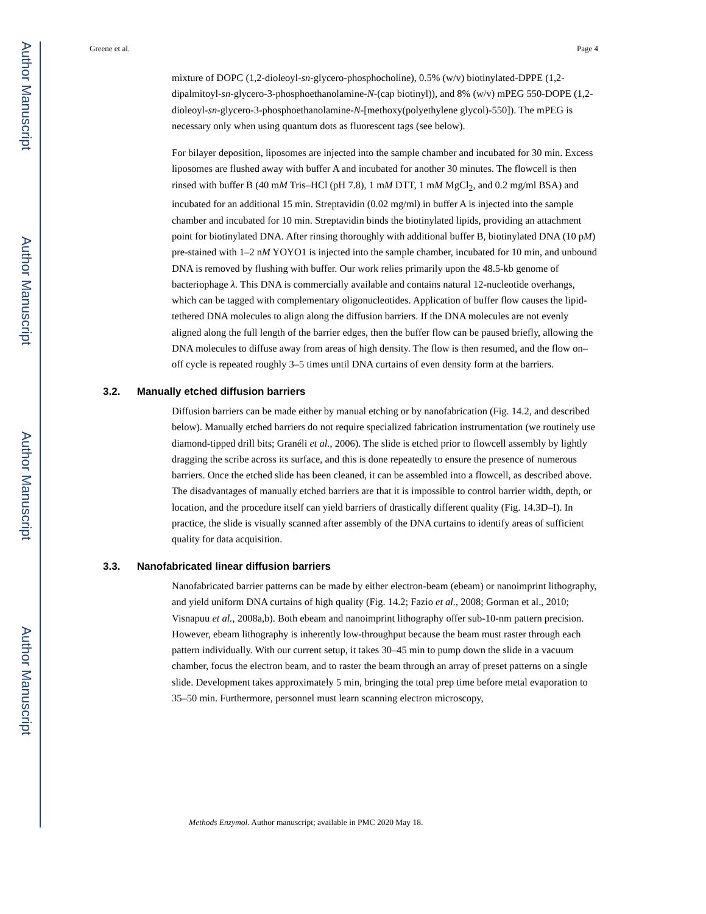Author Manuscript
Author Manuscript
Author Manuscript
Author Manuscript
Greene et al. Page 4
mixture of DOPC (1,2-dioleoyl-sn-glycero-phosphocholine), 0.5% (w/v) biotinylated-DPPE (1,2-dipalmitoyl-sn-glycero-3-phosphoethanolamine-N-(cap biotinyl)), and 8% (w/v) mPEG 550-DOPE (1,2-dioleoyl-sn-glycero-3-phosphoethanolamine-N-[methoxy(polyethylene glycol)-550]). The mPEG is necessary only when using quantum dots as fluorescent tags (see below).
For bilayer deposition, liposomes are injected into the sample chamber and incubated for 30 min. Excess liposomes are flushed away with buffer A and incubated for another 30 minutes. The flowcell is then rinsed with buffer B (40 mM Tris–HCl (pH 7.8), 1 mM DTT, 1 mM MgCl<sub>2</sub>, and 0.2 mg/ml BSA) and incubated for an additional 15 min. Streptavidin (0.02 mg/ml) in buffer A is injected into the sample chamber and incubated for 10 min. Streptavidin binds the biotinylated lipids, providing an attachment point for biotinylated DNA. After rinsing thoroughly with additional buffer B, biotinylated DNA (10 pM) pre-stained with 1–2 nM YOYO1 is injected into the sample chamber, incubated for 10 min, and unbound DNA is removed by flushing with buffer. Our work relies primarily upon the 48.5-kb genome of bacteriophage λ. This DNA is commercially available and contains natural 12-nucleotide overhangs, which can be tagged with complementary oligonucleotides. Application of buffer flow causes the lipid-tethered DNA molecules to align along the diffusion barriers. If the DNA molecules are not evenly aligned along the full length of the barrier edges, then the buffer flow can be paused briefly, allowing the DNA molecules to diffuse away from areas of high density. The flow is then resumed, and the flow on–off cycle is repeated roughly 3–5 times until DNA curtains of even density form at the barriers.
3.2. Manually etched diffusion barriers
Diffusion barriers can be made either by manual etching or by nanofabrication (Fig. 14.2, and described below). Manually etched barriers do not require specialized fabrication instrumentation (we routinely use diamond-tipped drill bits; Granéli et al., 2006). The slide is etched prior to flowcell assembly by lightly dragging the scribe across its surface, and this is done repeatedly to ensure the presence of numerous barriers. Once the etched slide has been cleaned, it can be assembled into a flowcell, as described above. The disadvantages of manually etched barriers are that it is impossible to control barrier width, depth, or location, and the procedure itself can yield barriers of drastically different quality (Fig. 14.3D–I). In practice, the slide is visually scanned after assembly of the DNA curtains to identify areas of sufficient quality for data acquisition.
3.3. Nanofabricated linear diffusion barriers
Nanofabricated barrier patterns can be made by either electron-beam (ebeam) or nanoimprint lithography, and yield uniform DNA curtains of high quality (Fig. 14.2; Fazio et al., 2008; Gorman et al., 2010; Visnapuu et al., 2008a,b). Both ebeam and nanoimprint lithography offer sub-10-nm pattern precision. However, ebeam lithography is inherently low-throughput because the beam must raster through each pattern individually. With our current setup, it takes 30–45 min to pump down the slide in a vacuum chamber, focus the electron beam, and to raster the beam through an array of preset patterns on a single slide. Development takes approximately 5 min, bringing the total prep time before metal evaporation to 35–50 min. Furthermore, personnel must learn scanning electron microscopy,
Methods Enzymol. Author manuscript; available in PMC 2020 May 18.